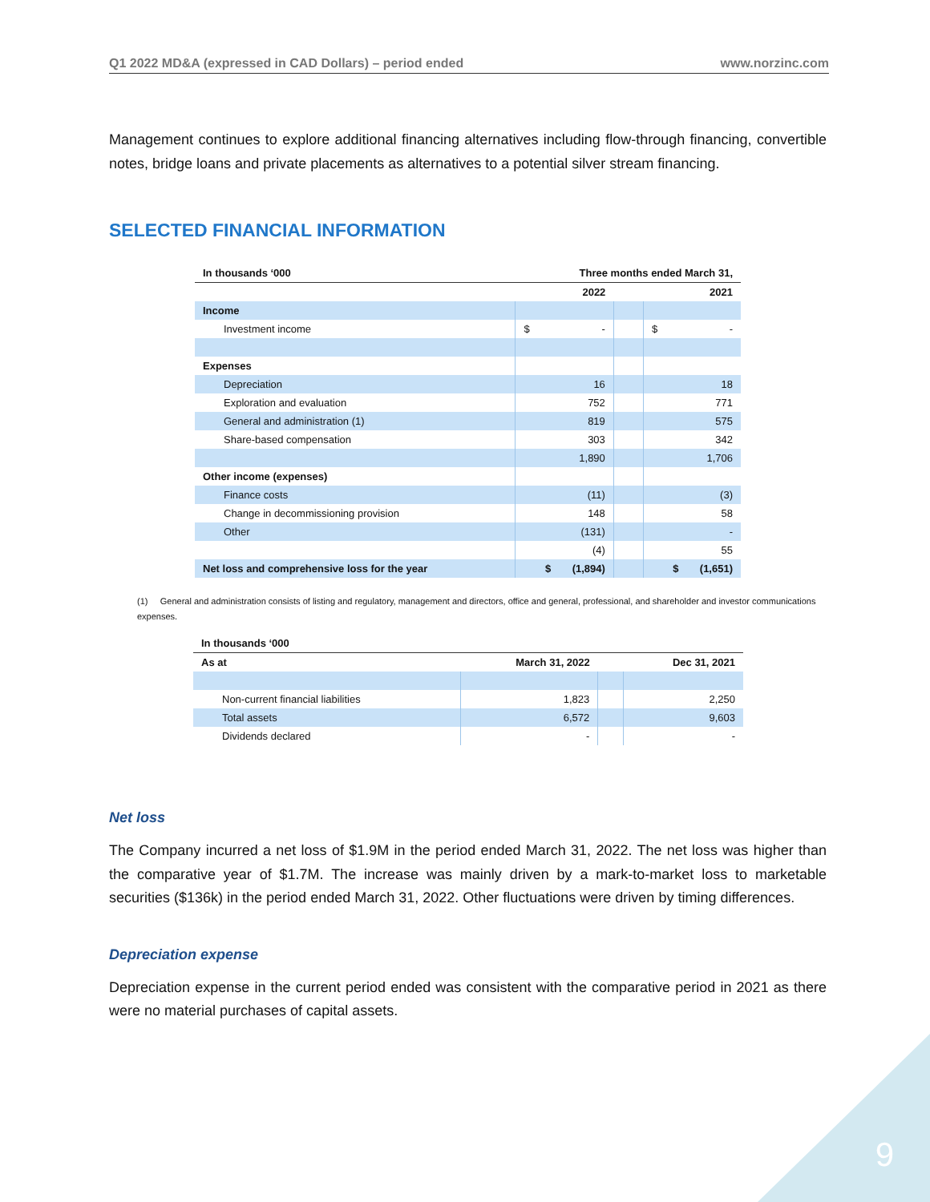Q1 2022 MD&A (expressed in CAD Dollars) – period ended www.norzinc.com
Management continues to explore additional financing alternatives including flow-through financing, convertible notes, bridge loans and private placements as alternatives to a potential silver stream financing.
SELECTED FINANCIAL INFORMATION
| In thousands ‘000 | Three months ended March 31, | | |
| --- | --- | --- | --- |
| | 2022 | | 2021 |
| Income | | | |
| Investment income | $ - | | $ - |
| Expenses | | | |
| Depreciation | 16 | | 18 |
| Exploration and evaluation | 752 | | 771 |
| General and administration (1) | 819 | | 575 |
| Share-based compensation | 303 | | 342 |
| | 1,890 | | 1,706 |
| Other income (expenses) | | | |
| Finance costs | (11) | | (3) |
| Change in decommissioning provision | 148 | | 58 |
| Other | (131) | | - |
| | (4) | | 55 |
| Net loss and comprehensive loss for the year | $ (1,894) | | $ (1,651) |
(1) General and administration consists of listing and regulatory, management and directors, office and general, professional, and shareholder and investor communications expenses.
| In thousands ‘000 | | | |
| --- | --- | --- | --- |
| As at | March 31, 2022 | | Dec 31, 2021 |
| Non-current financial liabilities | 1,823 | | 2,250 |
| Total assets | 6,572 | | 9,603 |
| Dividends declared | - | | - |
Net loss
The Company incurred a net loss of $1.9M in the period ended March 31, 2022. The net loss was higher than the comparative year of $1.7M. The increase was mainly driven by a mark-to-market loss to marketable securities ($136k) in the period ended March 31, 2022. Other fluctuations were driven by timing differences.
Depreciation expense
Depreciation expense in the current period ended was consistent with the comparative period in 2021 as there were no material purchases of capital assets.
9